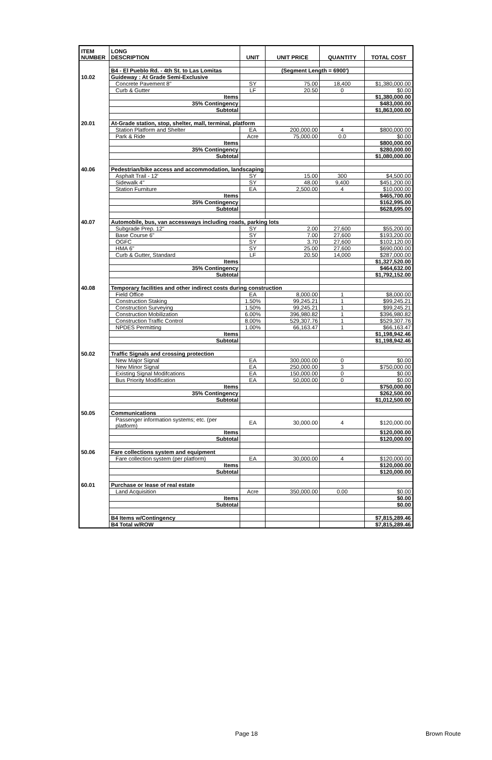| ITEM NUMBER | LONG DESCRIPTION | UNIT | UNIT PRICE | QUANTITY | TOTAL COST |
| --- | --- | --- | --- | --- | --- |
| | B4 - El Pueblo Rd. - 4th St. to Las Lomitas | | (Segment Length = 6900') | | |
| 10.02 | Guideway : At Grade Semi-Exclusive | | | | |
| | Concrete Pavement 8" | SY | 75.00 | 18,400 | $1,380,000.00 |
| | Curb & Gutter | LF | 20.50 | 0 | $0.00 |
| | Items | | | | $1,380,000.00 |
| | 35% Contingency | | | | $483,000.00 |
| | Subtotal | | | | $1,863,000.00 |
| 20.01 | At-Grade station, stop, shelter, mall, terminal, platform | | | | |
| | Station Platform and Shelter | EA | 200,000.00 | 4 | $800,000.00 |
| | Park & Ride | Acre | 75,000.00 | 0.0 | $0.00 |
| | Items | | | | $800,000.00 |
| | 35% Contingency | | | | $280,000.00 |
| | Subtotal | | | | $1,080,000.00 |
| 40.06 | Pedestrian/bike access and accommodation, landscaping | | | | |
| | Asphalt Trail - 12' | SY | 15.00 | 300 | $4,500.00 |
| | Sidewalk 4" | SY | 48.00 | 9,400 | $451,200.00 |
| | Station Furniture | EA | 2,500.00 | 4 | $10,000.00 |
| | Items | | | | $465,700.00 |
| | 35% Contingency | | | | $162,995.00 |
| | Subtotal | | | | $628,695.00 |
| 40.07 | Automobile, bus, van accessways including roads, parking lots | | | | |
| | Subgrade Prep. 12" | SY | 2.00 | 27,600 | $55,200.00 |
| | Base Course 6" | SY | 7.00 | 27,600 | $193,200.00 |
| | OGFC | SY | 3.70 | 27,600 | $102,120.00 |
| | HMA 6" | SY | 25.00 | 27,600 | $690,000.00 |
| | Curb & Gutter, Standard | LF | 20.50 | 14,000 | $287,000.00 |
| | Items | | | | $1,327,520.00 |
| | 35% Contingency | | | | $464,632.00 |
| | Subtotal | | | | $1,792,152.00 |
| 40.08 | Temporary facilities and other indirect costs during construction | | | | |
| | Field Office | EA | 8,000.00 | 1 | $8,000.00 |
| | Construction Staking | 1.50% | 99,245.21 | 1 | $99,245.21 |
| | Construction Surveying | 1.50% | 99,245.21 | 1 | $99,245.21 |
| | Construction Mobilization | 6.00% | 396,980.82 | 1 | $396,980.82 |
| | Construction Traffic Control | 8.00% | 529,307.76 | 1 | $529,307.76 |
| | NPDES Permitting | 1.00% | 66,163.47 | 1 | $66,163.47 |
| | Items | | | | $1,198,942.46 |
| | Subtotal | | | | $1,198,942.46 |
| 50.02 | Traffic Signals and crossing protection | | | | |
| | New Major Signal | EA | 300,000.00 | 0 | $0.00 |
| | New Minor Signal | EA | 250,000.00 | 3 | $750,000.00 |
| | Existing Signal Modifcations | EA | 150,000.00 | 0 | $0.00 |
| | Bus Priority Modification | EA | 50,000.00 | 0 | $0.00 |
| | Items | | | | $750,000.00 |
| | 35% Contingency | | | | $262,500.00 |
| | Subtotal | | | | $1,012,500.00 |
| 50.05 | Communications | | | | |
| | Passenger information systems; etc. (per platform) | EA | 30,000.00 | 4 | $120,000.00 |
| | Items | | | | $120,000.00 |
| | Subtotal | | | | $120,000.00 |
| 50.06 | Fare collections system and equipment | | | | |
| | Fare collection system (per platform) | EA | 30,000.00 | 4 | $120,000.00 |
| | Items | | | | $120,000.00 |
| | Subtotal | | | | $120,000.00 |
| 60.01 | Purchase or lease of real estate | | | | |
| | Land Acquisition | Acre | 350,000.00 | 0.00 | $0.00 |
| | Items | | | | $0.00 |
| | Subtotal | | | | $0.00 |
| | B4 Items w/Contingency | | | | $7,815,289.46 |
| | B4 Total w/ROW | | | | $7,815,289.46 |
Page 18 Brown Route